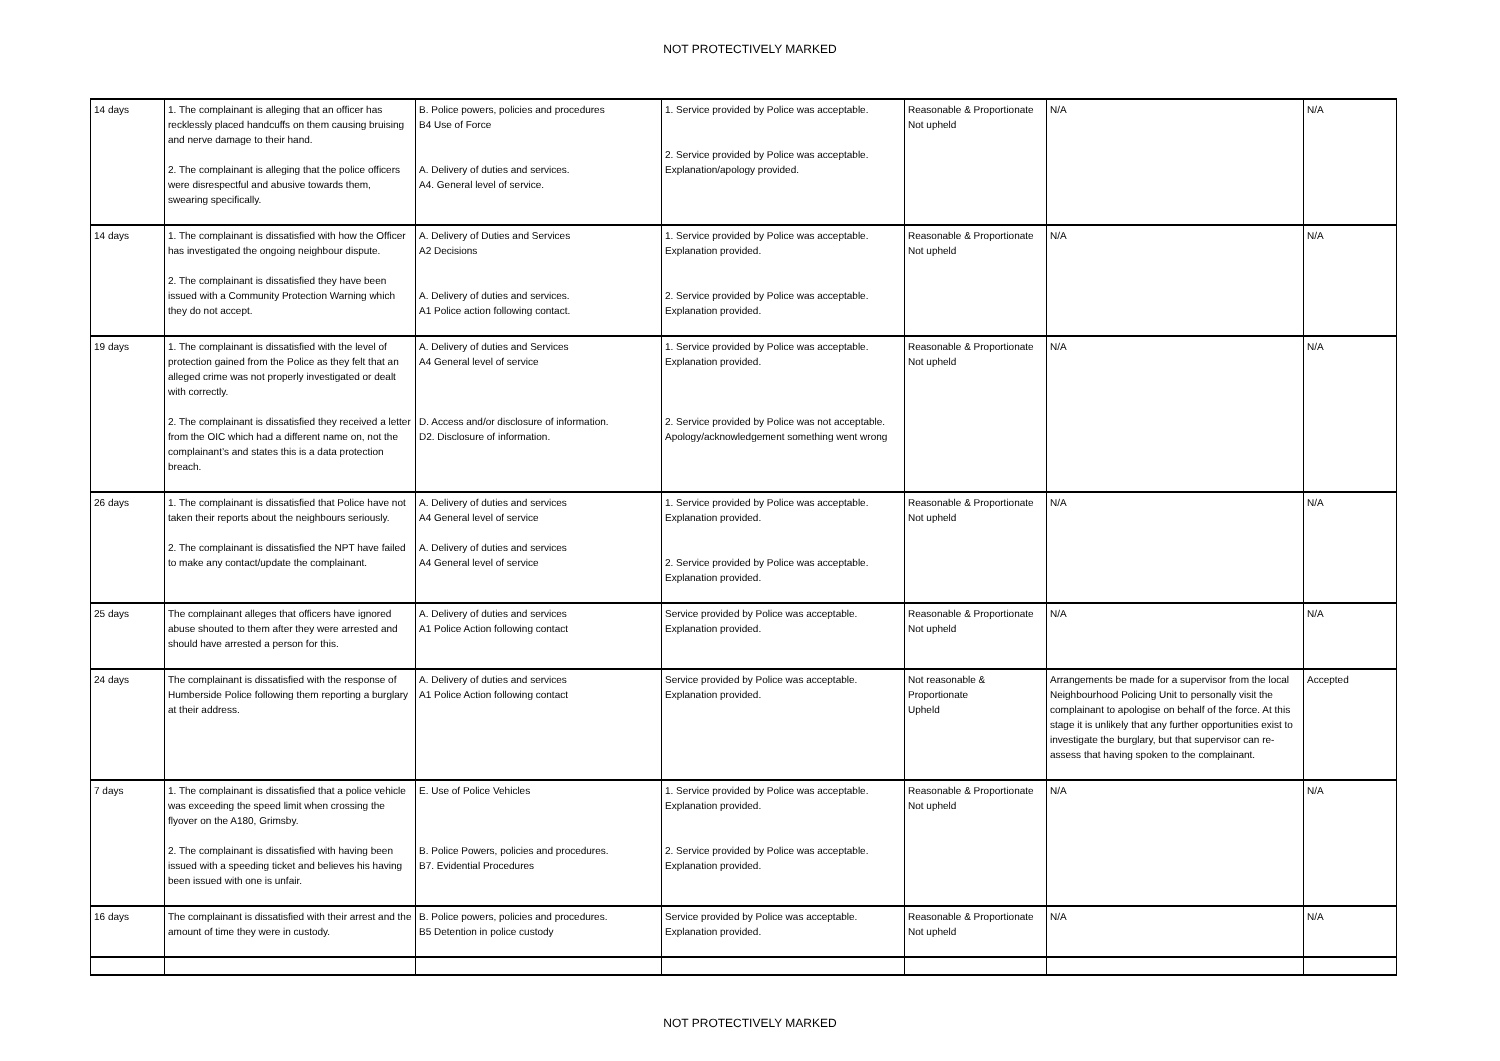NOT PROTECTIVELY MARKED
| 14 days | 1. The complainant is alleging that an officer has recklessly placed handcuffs on them causing bruising and nerve damage to their hand. 2. The complainant is alleging that the police officers were disrespectful and abusive towards them, swearing specifically. | B. Police powers, policies and procedures B4 Use of Force A. Delivery of duties and services. A4. General level of service. | 1. Service provided by Police was acceptable. 2. Service provided by Police was acceptable. Explanation/apology provided. | Reasonable & Proportionate Not upheld | N/A | N/A |
| 14 days | 1. The complainant is dissatisfied with how the Officer has investigated the ongoing neighbour dispute. 2. The complainant is dissatisfied they have been issued with a Community Protection Warning which they do not accept. | A. Delivery of Duties and Services A2 Decisions A. Delivery of duties and services. A1 Police action following contact. | 1. Service provided by Police was acceptable. Explanation provided. 2. Service provided by Police was acceptable. Explanation provided. | Reasonable & Proportionate Not upheld | N/A | N/A |
| 19 days | 1. The complainant is dissatisfied with the level of protection gained from the Police as they felt that an alleged crime was not properly investigated or dealt with correctly. 2. The complainant is dissatisfied they received a letter from the OIC which had a different name on, not the complainant’s and states this is a data protection breach. | A. Delivery of duties and Services A4 General level of service D. Access and/or disclosure of information. D2. Disclosure of information. | 1. Service provided by Police was acceptable. Explanation provided. 2. Service provided by Police was not acceptable. Apology/acknowledgement something went wrong | Reasonable & Proportionate Not upheld | N/A | N/A |
| 26 days | 1. The complainant is dissatisfied that Police have not taken their reports about the neighbours seriously. 2. The complainant is dissatisfied the NPT have failed to make any contact/update the complainant. | A. Delivery of duties and services A4 General level of service A. Delivery of duties and services A4 General level of service | 1. Service provided by Police was acceptable. Explanation provided. 2. Service provided by Police was acceptable. Explanation provided. | Reasonable & Proportionate Not upheld | N/A | N/A |
| 25 days | The complainant alleges that officers have ignored abuse shouted to them after they were arrested and should have arrested a person for this. | A. Delivery of duties and services A1 Police Action following contact | Service provided by Police was acceptable. Explanation provided. | Reasonable & Proportionate Not upheld | N/A | N/A |
| 24 days | The complainant is dissatisfied with the response of Humberside Police following them reporting a burglary at their address. | A. Delivery of duties and services A1 Police Action following contact | Service provided by Police was acceptable. Explanation provided. | Not reasonable & Proportionate Upheld | Arrangements be made for a supervisor from the local Neighbourhood Policing Unit to personally visit the complainant to apologise on behalf of the force. At this stage it is unlikely that any further opportunities exist to investigate the burglary, but that supervisor can re-assess that having spoken to the complainant. | Accepted |
| 7 days | 1. The complainant is dissatisfied that a police vehicle was exceeding the speed limit when crossing the flyover on the A180, Grimsby. 2. The complainant is dissatisfied with having been issued with a speeding ticket and believes his having been issued with one is unfair. | E. Use of Police Vehicles B. Police Powers, policies and procedures. B7. Evidential Procedures | 1. Service provided by Police was acceptable. Explanation provided. 2. Service provided by Police was acceptable. Explanation provided. | Reasonable & Proportionate Not upheld | N/A | N/A |
| 16 days | The complainant is dissatisfied with their arrest and the amount of time they were in custody. | B. Police powers, policies and procedures. B5 Detention in police custody | Service provided by Police was acceptable. Explanation provided. | Reasonable & Proportionate Not upheld | N/A | N/A |
NOT PROTECTIVELY MARKED